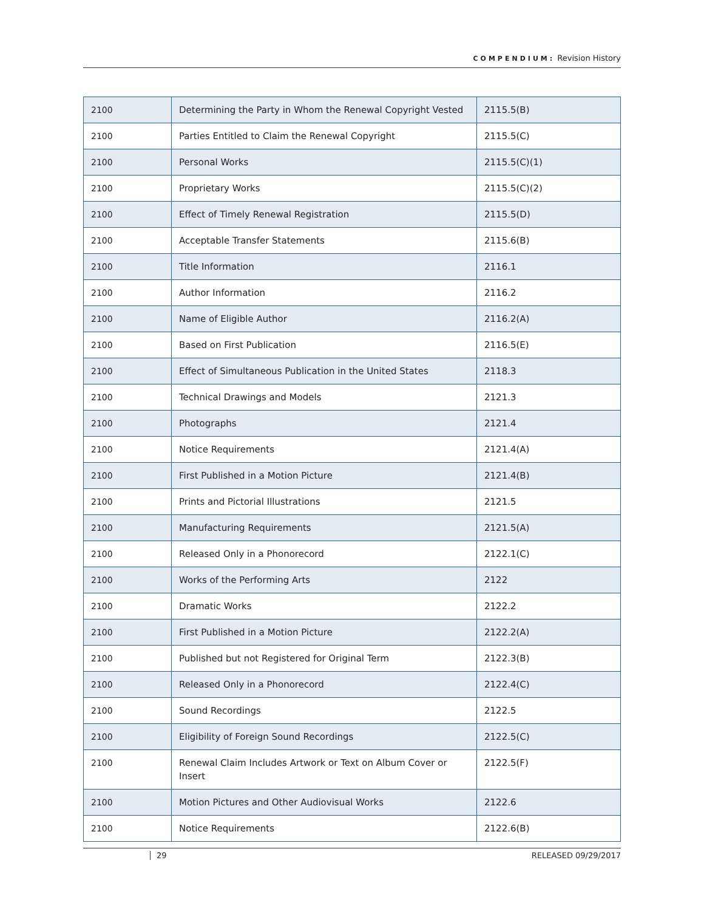COMPENDIUM: Revision History
| 2100 | Determining the Party in Whom the Renewal Copyright Vested | 2115.5(B) |
| 2100 | Parties Entitled to Claim the Renewal Copyright | 2115.5(C) |
| 2100 | Personal Works | 2115.5(C)(1) |
| 2100 | Proprietary Works | 2115.5(C)(2) |
| 2100 | Effect of Timely Renewal Registration | 2115.5(D) |
| 2100 | Acceptable Transfer Statements | 2115.6(B) |
| 2100 | Title Information | 2116.1 |
| 2100 | Author Information | 2116.2 |
| 2100 | Name of Eligible Author | 2116.2(A) |
| 2100 | Based on First Publication | 2116.5(E) |
| 2100 | Effect of Simultaneous Publication in the United States | 2118.3 |
| 2100 | Technical Drawings and Models | 2121.3 |
| 2100 | Photographs | 2121.4 |
| 2100 | Notice Requirements | 2121.4(A) |
| 2100 | First Published in a Motion Picture | 2121.4(B) |
| 2100 | Prints and Pictorial Illustrations | 2121.5 |
| 2100 | Manufacturing Requirements | 2121.5(A) |
| 2100 | Released Only in a Phonorecord | 2122.1(C) |
| 2100 | Works of the Performing Arts | 2122 |
| 2100 | Dramatic Works | 2122.2 |
| 2100 | First Published in a Motion Picture | 2122.2(A) |
| 2100 | Published but not Registered for Original Term | 2122.3(B) |
| 2100 | Released Only in a Phonorecord | 2122.4(C) |
| 2100 | Sound Recordings | 2122.5 |
| 2100 | Eligibility of Foreign Sound Recordings | 2122.5(C) |
| 2100 | Renewal Claim Includes Artwork or Text on Album Cover or Insert | 2122.5(F) |
| 2100 | Motion Pictures and Other Audiovisual Works | 2122.6 |
| 2100 | Notice Requirements | 2122.6(B) |
29 RELEASED 09/29/2017